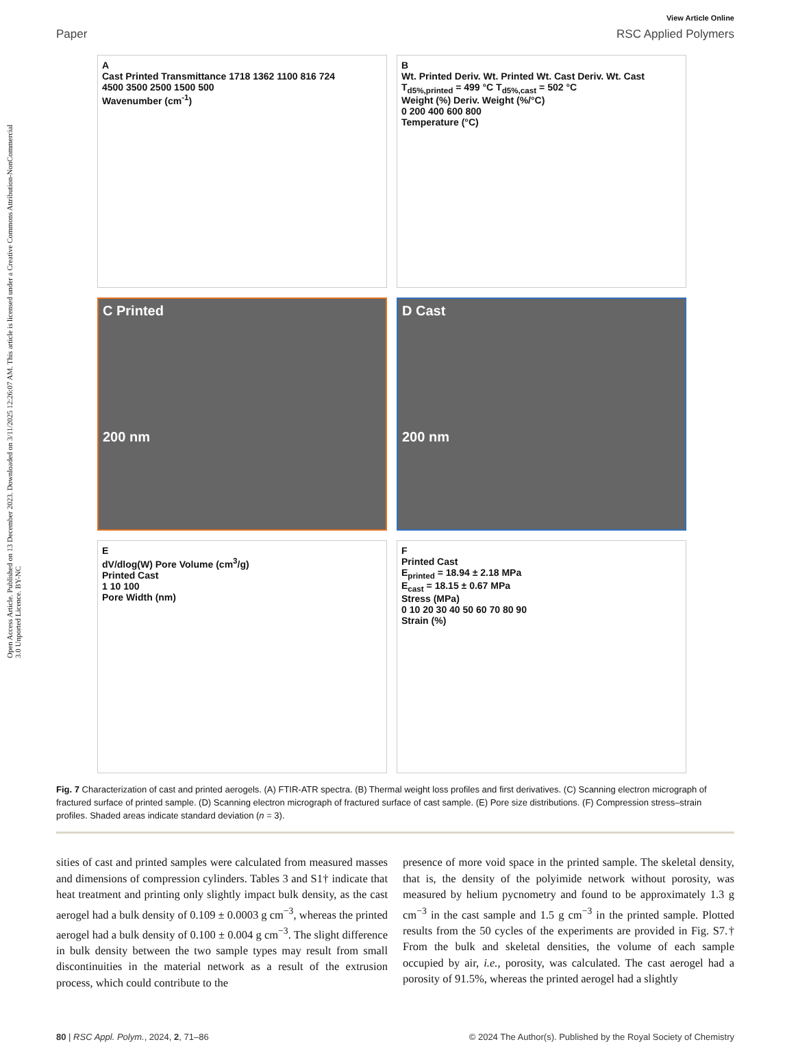Open Access Article. Published on 13 December 2023. Downloaded on 3/11/2025 12:26:07 AM. This article is licensed under a Creative Commons Attribution-NonCommercial 3.0 Unported Licence. BY-NC
View Article Online
Paper RSC Applied Polymers
A
Cast Printed Transmittance 1718 1362 1100 816 724
4500 3500 2500 1500 500
Wavenumber (cm<sup>-1</sup>)
B
Wt. Printed Deriv. Wt. Printed Wt. Cast Deriv. Wt. Cast
T<sub>d5%,printed</sub> = 499 °C T<sub>d5%,cast</sub> = 502 °C
Weight (%) Deriv. Weight (%/°C)
0 200 400 600 800
Temperature (°C)
C Printed
200 nm
D Cast
200 nm
E
dV/dlog(W) Pore Volume (cm<sup>3</sup>/g)
Printed Cast
1 10 100
Pore Width (nm)
F
Printed Cast
E<sub>printed</sub> = 18.94 ± 2.18 MPa
E<sub>cast</sub> = 18.15 ± 0.67 MPa
Stress (MPa)
0 10 20 30 40 50 60 70 80 90
Strain (%)
Fig. 7 Characterization of cast and printed aerogels. (A) FTIR-ATR spectra. (B) Thermal weight loss profiles and first derivatives. (C) Scanning electron micrograph of fractured surface of printed sample. (D) Scanning electron micrograph of fractured surface of cast sample. (E) Pore size distributions. (F) Compression stress–strain profiles. Shaded areas indicate standard deviation (n = 3).
sities of cast and printed samples were calculated from measured masses and dimensions of compression cylinders. Tables 3 and S1† indicate that heat treatment and printing only slightly impact bulk density, as the cast aerogel had a bulk density of 0.109 ± 0.0003 g cm<sup>−3</sup>, whereas the printed aerogel had a bulk density of 0.100 ± 0.004 g cm<sup>−3</sup>. The slight difference in bulk density between the two sample types may result from small discontinuities in the material network as a result of the extrusion process, which could contribute to the
presence of more void space in the printed sample. The skeletal density, that is, the density of the polyimide network without porosity, was measured by helium pycnometry and found to be approximately 1.3 g cm<sup>−3</sup> in the cast sample and 1.5 g cm<sup>−3</sup> in the printed sample. Plotted results from the 50 cycles of the experiments are provided in Fig. S7.† From the bulk and skeletal densities, the volume of each sample occupied by air, i.e., porosity, was calculated. The cast aerogel had a porosity of 91.5%, whereas the printed aerogel had a slightly
80 | RSC Appl. Polym., 2024, 2, 71–86 © 2024 The Author(s). Published by the Royal Society of Chemistry